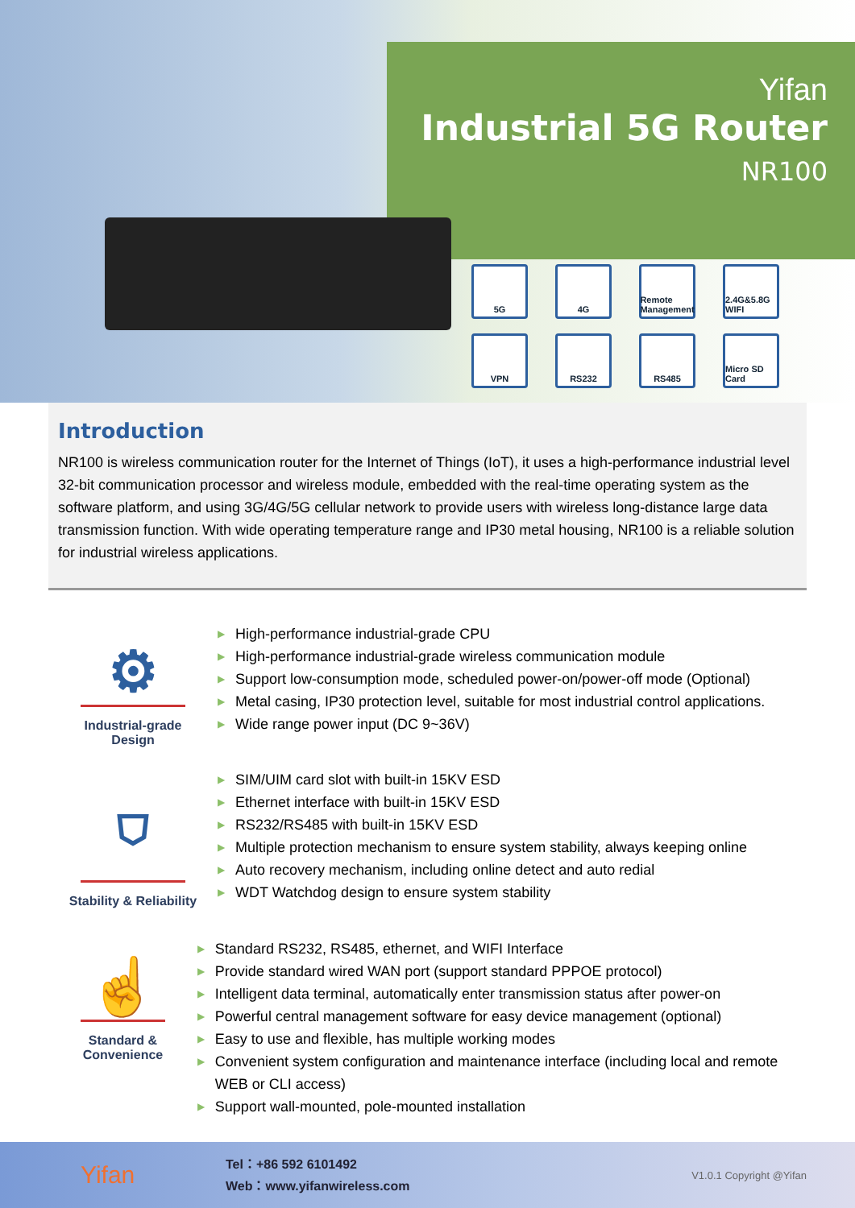Yifan
Industrial 5G Router
NR100
5G
4G
Remote Management
2.4G&5.8G WIFI
VPN
RS232
RS485
Micro SD Card
Introduction
NR100 is wireless communication router for the Internet of Things (IoT), it uses a high-performance industrial level 32-bit communication processor and wireless module, embedded with the real-time operating system as the software platform, and using 3G/4G/5G cellular network to provide users with wireless long-distance large data transmission function. With wide operating temperature range and IP30 metal housing, NR100 is a reliable solution for industrial wireless applications.
⚙
Industrial-grade Design
▶ High-performance industrial-grade CPU
▶ High-performance industrial-grade wireless communication module
▶ Support low-consumption mode, scheduled power-on/power-off mode (Optional)
▶ Metal casing, IP30 protection level, suitable for most industrial control applications.
▶ Wide range power input (DC 9~36V)
⛉
Stability & Reliability
▶ SIM/UIM card slot with built-in 15KV ESD
▶ Ethernet interface with built-in 15KV ESD
▶ RS232/RS485 with built-in 15KV ESD
▶ Multiple protection mechanism to ensure system stability, always keeping online
▶ Auto recovery mechanism, including online detect and auto redial
▶ WDT Watchdog design to ensure system stability
☝
Standard & Convenience
▶ Standard RS232, RS485, ethernet, and WIFI Interface
▶ Provide standard wired WAN port (support standard PPPOE protocol)
▶ Intelligent data terminal, automatically enter transmission status after power-on
▶ Powerful central management software for easy device management (optional)
▶ Easy to use and flexible, has multiple working modes
▶ Convenient system configuration and maintenance interface (including local and remote WEB or CLI access)
▶ Support wall-mounted, pole-mounted installation
Yifan
Tel：+86 592 6101492
Web：www.yifanwireless.com
V1.0.1 Copyright @Yifan